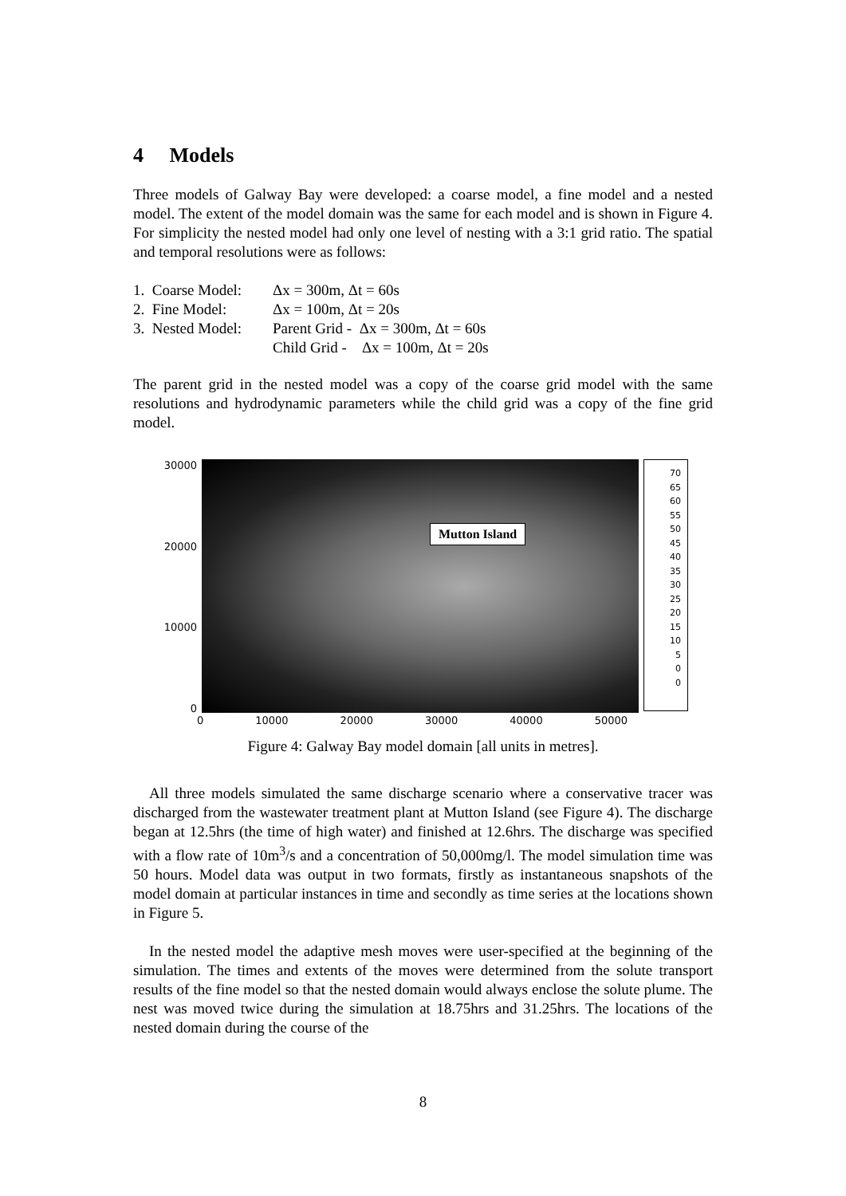4 Models
Three models of Galway Bay were developed: a coarse model, a fine model and a nested model. The extent of the model domain was the same for each model and is shown in Figure 4. For simplicity the nested model had only one level of nesting with a 3:1 grid ratio. The spatial and temporal resolutions were as follows:
1. Coarse Model: Δx = 300m, Δt = 60s
2. Fine Model: Δx = 100m, Δt = 20s
3. Nested Model: Parent Grid - Δx = 300m, Δt = 60s
Child Grid - Δx = 100m, Δt = 20s
The parent grid in the nested model was a copy of the coarse grid model with the same resolutions and hydrodynamic parameters while the child grid was a copy of the fine grid model.
30000
20000
10000
0
Mutton Island
70
65
60
55
50
45
40
35
30
25
20
15
10
5
0
0
0 10000 20000 30000 40000 50000
Figure 4: Galway Bay model domain [all units in metres].
All three models simulated the same discharge scenario where a conservative tracer was discharged from the wastewater treatment plant at Mutton Island (see Figure 4). The discharge began at 12.5hrs (the time of high water) and finished at 12.6hrs. The discharge was specified with a flow rate of 10m<sup>3</sup>/s and a concentration of 50,000mg/l. The model simulation time was 50 hours. Model data was output in two formats, firstly as instantaneous snapshots of the model domain at particular instances in time and secondly as time series at the locations shown in Figure 5.
In the nested model the adaptive mesh moves were user-specified at the beginning of the simulation. The times and extents of the moves were determined from the solute transport results of the fine model so that the nested domain would always enclose the solute plume. The nest was moved twice during the simulation at 18.75hrs and 31.25hrs. The locations of the nested domain during the course of the
8